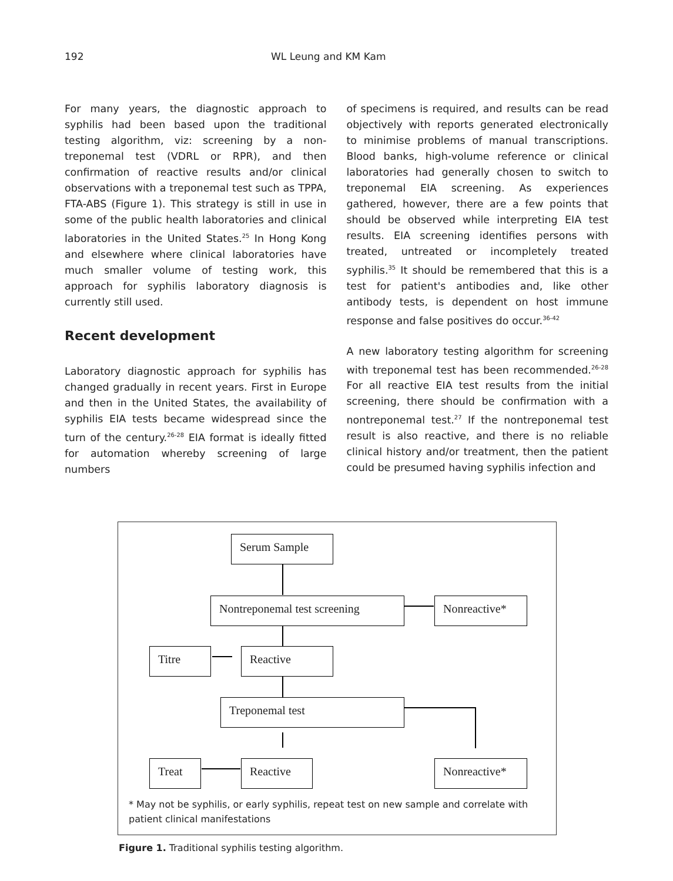192 WL Leung and KM Kam
For many years, the diagnostic approach to syphilis had been based upon the traditional testing algorithm, viz: screening by a non-treponemal test (VDRL or RPR), and then confirmation of reactive results and/or clinical observations with a treponemal test such as TPPA, FTA-ABS (Figure 1). This strategy is still in use in some of the public health laboratories and clinical laboratories in the United States.<sup>25</sup> In Hong Kong and elsewhere where clinical laboratories have much smaller volume of testing work, this approach for syphilis laboratory diagnosis is currently still used.
Recent development
Laboratory diagnostic approach for syphilis has changed gradually in recent years. First in Europe and then in the United States, the availability of syphilis EIA tests became widespread since the turn of the century.<sup>26-28</sup> EIA format is ideally fitted for automation whereby screening of large numbers
of specimens is required, and results can be read objectively with reports generated electronically to minimise problems of manual transcriptions. Blood banks, high-volume reference or clinical laboratories had generally chosen to switch to treponemal EIA screening. As experiences gathered, however, there are a few points that should be observed while interpreting EIA test results. EIA screening identifies persons with treated, untreated or incompletely treated syphilis.<sup>35</sup> It should be remembered that this is a test for patient's antibodies and, like other antibody tests, is dependent on host immune response and false positives do occur.<sup>36-42</sup>
A new laboratory testing algorithm for screening with treponemal test has been recommended.<sup>26-28</sup> For all reactive EIA test results from the initial screening, there should be confirmation with a nontreponemal test.<sup>27</sup> If the nontreponemal test result is also reactive, and there is no reliable clinical history and/or treatment, then the patient could be presumed having syphilis infection and
Serum Sample
Nontreponemal test screening
Nonreactive*
Titre Reactive
Treponemal test
Treat Reactive Nonreactive*
* May not be syphilis, or early syphilis, repeat test on new sample and correlate with patient clinical manifestations
Figure 1. Traditional syphilis testing algorithm.